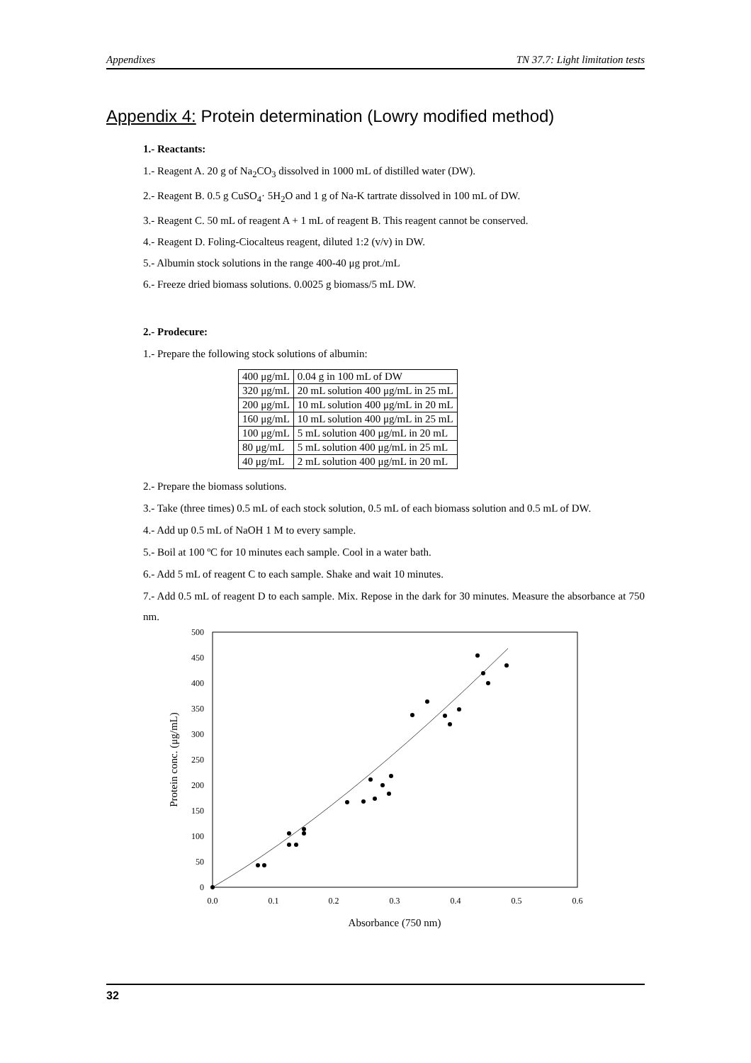Appendixes TN 37.7: Light limitation tests
Appendix 4: Protein determination (Lowry modified method)
1.- Reactants:
1.- Reagent A. 20 g of Na<sub>2</sub>CO<sub>3</sub> dissolved in 1000 mL of distilled water (DW).
2.- Reagent B. 0.5 g CuSO<sub>4</sub>· 5H<sub>2</sub>O and 1 g of Na-K tartrate dissolved in 100 mL of DW.
3.- Reagent C. 50 mL of reagent A + 1 mL of reagent B. This reagent cannot be conserved.
4.- Reagent D. Foling-Ciocalteus reagent, diluted 1:2 (v/v) in DW.
5.- Albumin stock solutions in the range 400-40 μg prot./mL
6.- Freeze dried biomass solutions. 0.0025 g biomass/5 mL DW.
2.- Prodecure:
1.- Prepare the following stock solutions of albumin:
| 400 μg/mL | 0.04 g in 100 mL of DW |
| 320 μg/mL | 20 mL solution 400 μg/mL in 25 mL |
| 200 μg/mL | 10 mL solution 400 μg/mL in 20 mL |
| 160 μg/mL | 10 mL solution 400 μg/mL in 25 mL |
| 100 μg/mL | 5 mL solution 400 μg/mL in 20 mL |
| 80 μg/mL | 5 mL solution 400 μg/mL in 25 mL |
| 40 μg/mL | 2 mL solution 400 μg/mL in 20 mL |
2.- Prepare the biomass solutions.
3.- Take (three times) 0.5 mL of each stock solution, 0.5 mL of each biomass solution and 0.5 mL of DW.
4.- Add up 0.5 mL of NaOH 1 M to every sample.
5.- Boil at 100 ºC for 10 minutes each sample. Cool in a water bath.
6.- Add 5 mL of reagent C to each sample. Shake and wait 10 minutes.
7.- Add 0.5 mL of reagent D to each sample. Mix. Repose in the dark for 30 minutes. Measure the absorbance at 750 nm.
500
450
400
350
300
250
200
150
100
50
0
0.0
0.1
0.2
0.3
0.4
0.5
0.6
Absorbance (750 nm)
Protein conc. (μg/mL)
32